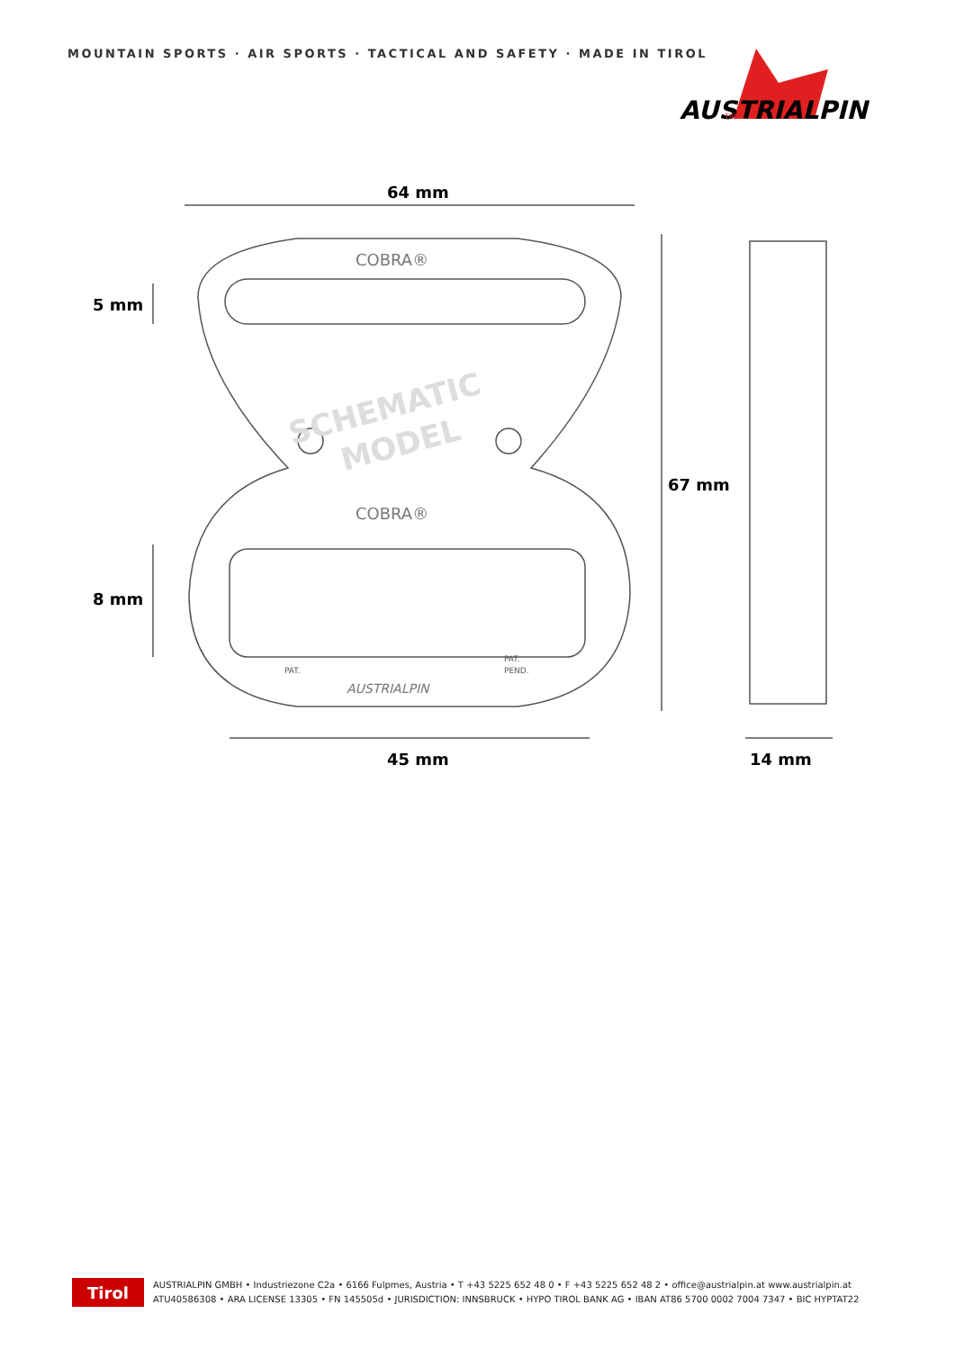MOUNTAIN SPORTS · AIR SPORTS · TACTICAL AND SAFETY · MADE IN TIROL
AUSTRIALPIN
TIROL
64 mm
5 mm
8 mm
67 mm
45 mm
14 mm
COBRA®
COBRA®
PAT.
PAT.
PEND.
AUSTRIALPIN
SCHEMATIC
MODEL
Tirol
AUSTRIALPIN GMBH • Industriezone C2a • 6166 Fulpmes, Austria • T +43 5225 652 48 0 • F +43 5225 652 48 2 • office@austrialpin.at www.austrialpin.at
ATU40586308 • ARA LICENSE 13305 • FN 145505d • JURISDICTION: INNSBRUCK • HYPO TIROL BANK AG • IBAN AT86 5700 0002 7004 7347 • BIC HYPTAT22